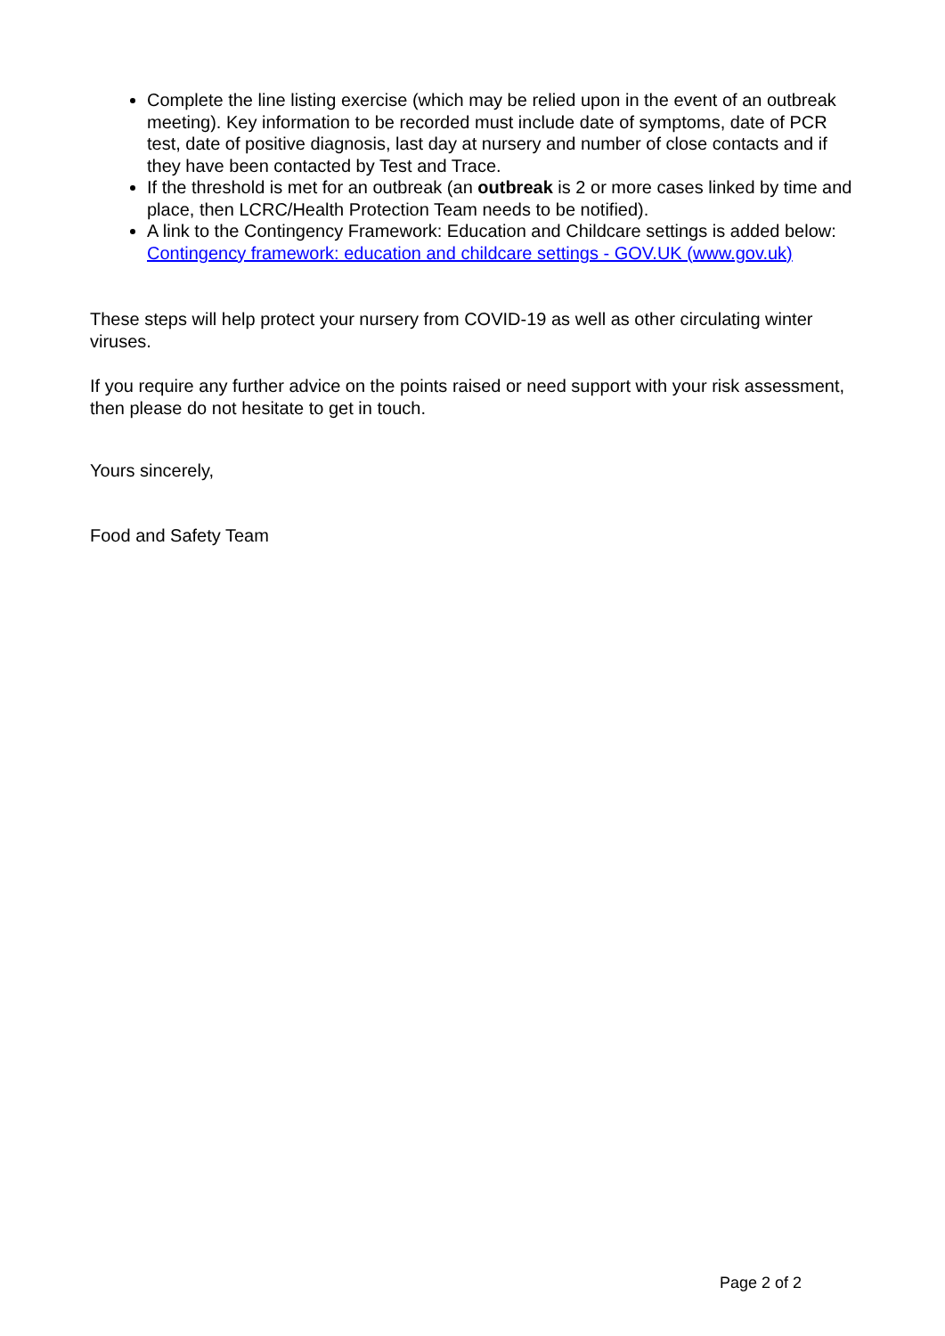Complete the line listing exercise (which may be relied upon in the event of an outbreak meeting). Key information to be recorded must include date of symptoms, date of PCR test, date of positive diagnosis, last day at nursery and number of close contacts and if they have been contacted by Test and Trace.
If the threshold is met for an outbreak (an outbreak is 2 or more cases linked by time and place, then LCRC/Health Protection Team needs to be notified).
A link to the Contingency Framework: Education and Childcare settings is added below:
Contingency framework: education and childcare settings - GOV.UK (www.gov.uk)
These steps will help protect your nursery from COVID-19 as well as other circulating winter viruses.
If you require any further advice on the points raised or need support with your risk assessment, then please do not hesitate to get in touch.
Yours sincerely,
Food and Safety Team
Page 2 of 2